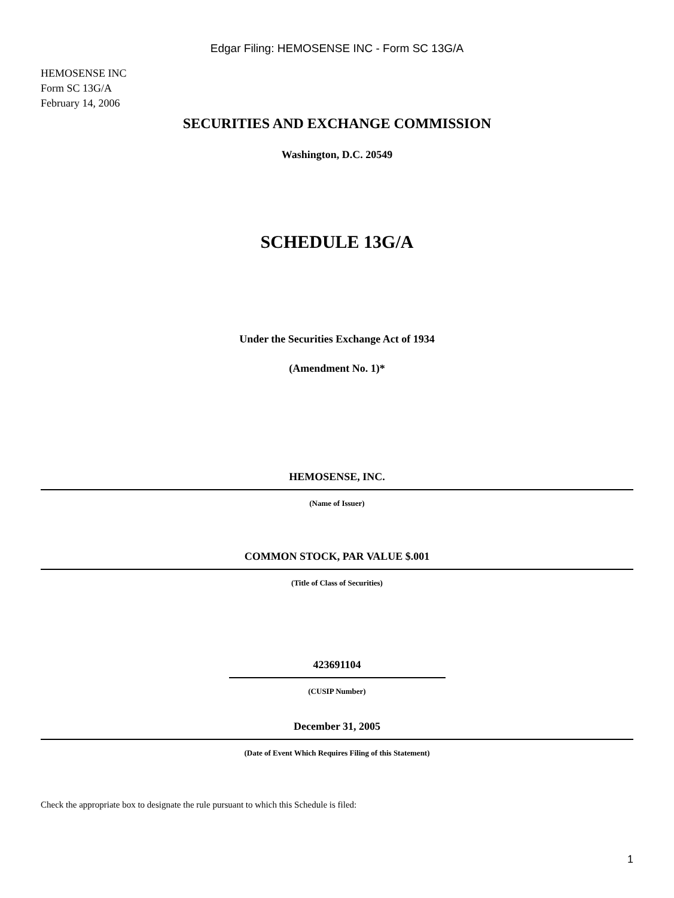Edgar Filing: HEMOSENSE INC - Form SC 13G/A
HEMOSENSE INC
Form SC 13G/A
February 14, 2006
SECURITIES AND EXCHANGE COMMISSION
Washington, D.C. 20549
SCHEDULE 13G/A
Under the Securities Exchange Act of 1934
(Amendment No. 1)*
HEMOSENSE, INC.
(Name of Issuer)
COMMON STOCK, PAR VALUE $.001
(Title of Class of Securities)
423691104
(CUSIP Number)
December 31, 2005
(Date of Event Which Requires Filing of this Statement)
Check the appropriate box to designate the rule pursuant to which this Schedule is filed:
1